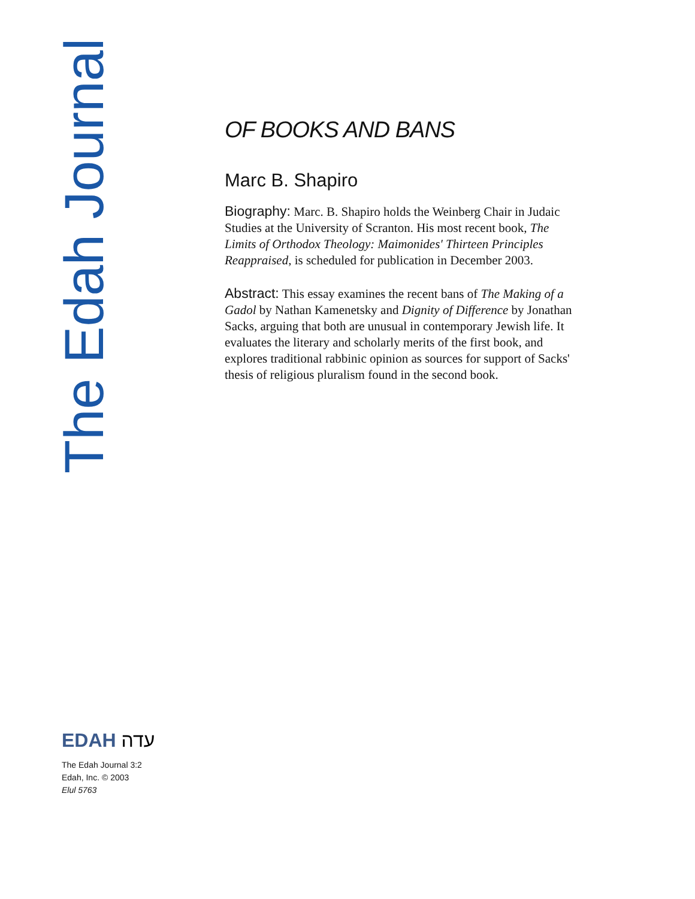The Edah Journal
OF BOOKS AND BANS
Marc B. Shapiro
Biography: Marc. B. Shapiro holds the Weinberg Chair in Judaic Studies at the University of Scranton. His most recent book, The Limits of Orthodox Theology: Maimonides' Thirteen Principles Reappraised, is scheduled for publication in December 2003.
Abstract: This essay examines the recent bans of The Making of a Gadol by Nathan Kamenetsky and Dignity of Difference by Jonathan Sacks, arguing that both are unusual in contemporary Jewish life. It evaluates the literary and scholarly merits of the first book, and explores traditional rabbinic opinion as sources for support of Sacks' thesis of religious pluralism found in the second book.
EDAH עדה
The Edah Journal 3:2
Edah, Inc. © 2003
Elul 5763